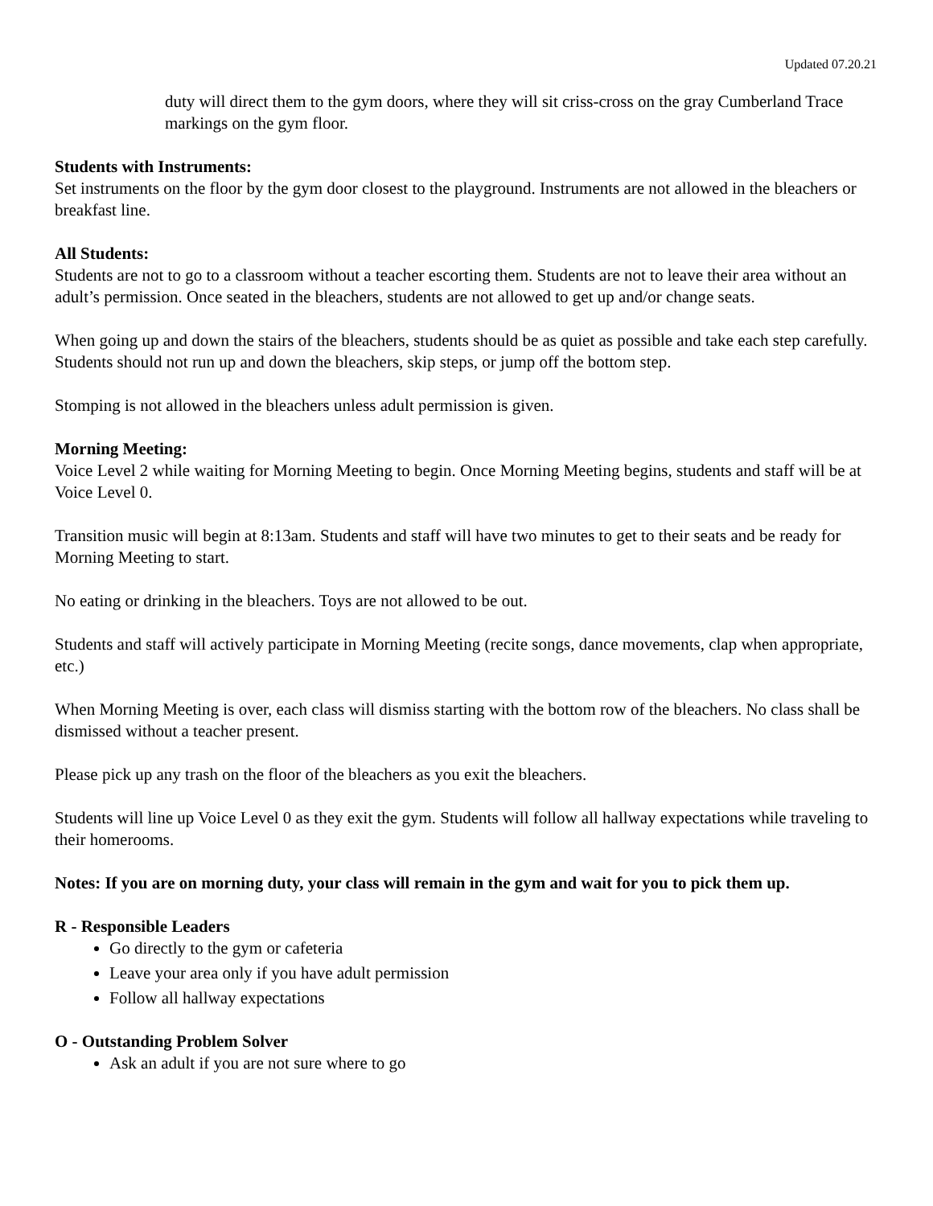Updated 07.20.21
duty will direct them to the gym doors, where they will sit criss-cross on the gray Cumberland Trace markings on the gym floor.
Students with Instruments:
Set instruments on the floor by the gym door closest to the playground. Instruments are not allowed in the bleachers or breakfast line.
All Students:
Students are not to go to a classroom without a teacher escorting them. Students are not to leave their area without an adult’s permission. Once seated in the bleachers, students are not allowed to get up and/or change seats.
When going up and down the stairs of the bleachers, students should be as quiet as possible and take each step carefully. Students should not run up and down the bleachers, skip steps, or jump off the bottom step.
Stomping is not allowed in the bleachers unless adult permission is given.
Morning Meeting:
Voice Level 2 while waiting for Morning Meeting to begin. Once Morning Meeting begins, students and staff will be at Voice Level 0.
Transition music will begin at 8:13am. Students and staff will have two minutes to get to their seats and be ready for Morning Meeting to start.
No eating or drinking in the bleachers. Toys are not allowed to be out.
Students and staff will actively participate in Morning Meeting (recite songs, dance movements, clap when appropriate, etc.)
When Morning Meeting is over, each class will dismiss starting with the bottom row of the bleachers. No class shall be dismissed without a teacher present.
Please pick up any trash on the floor of the bleachers as you exit the bleachers.
Students will line up Voice Level 0 as they exit the gym. Students will follow all hallway expectations while traveling to their homerooms.
Notes: If you are on morning duty, your class will remain in the gym and wait for you to pick them up.
R - Responsible Leaders
Go directly to the gym or cafeteria
Leave your area only if you have adult permission
Follow all hallway expectations
O - Outstanding Problem Solver
Ask an adult if you are not sure where to go